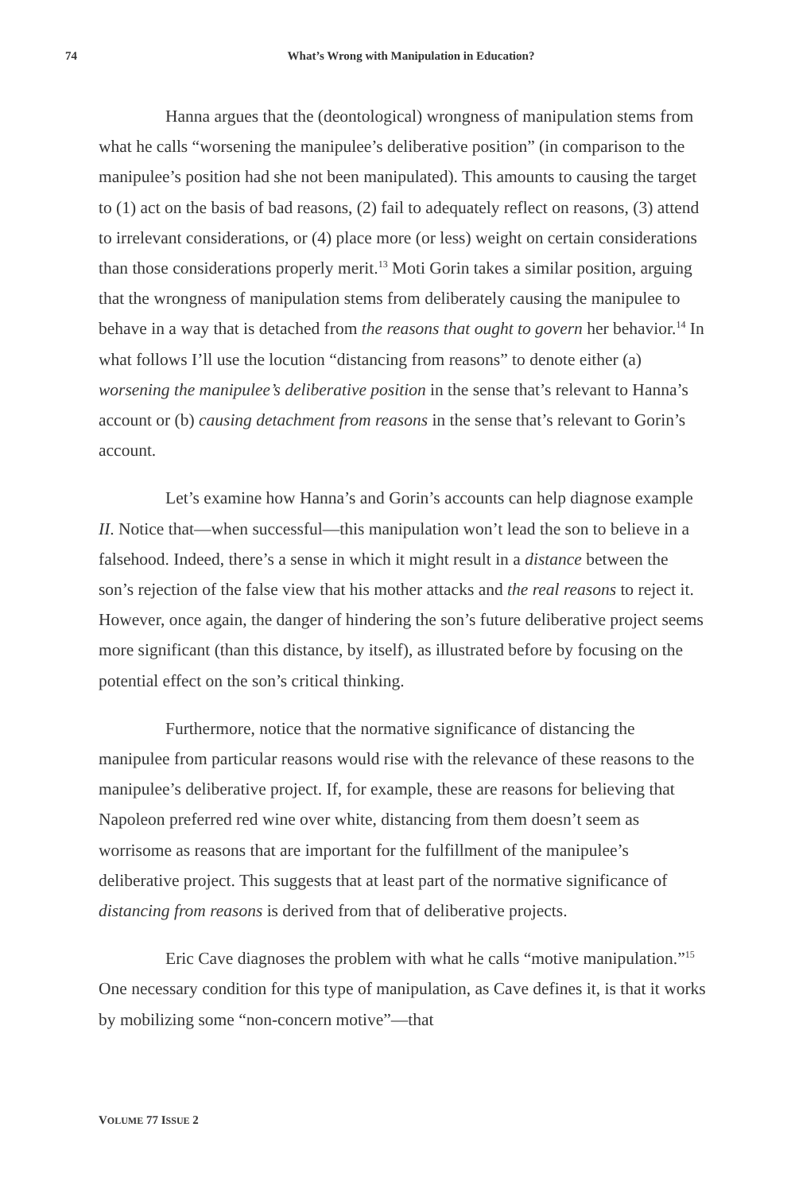74 What’s Wrong with Manipulation in Education?
Hanna argues that the (deontological) wrongness of manipulation stems from what he calls “worsening the manipulee’s deliberative position” (in comparison to the manipulee’s position had she not been manipulated). This amounts to causing the target to (1) act on the basis of bad reasons, (2) fail to adequately reflect on reasons, (3) attend to irrelevant considerations, or (4) place more (or less) weight on certain considerations than those considerations properly merit.<sup>13</sup> Moti Gorin takes a similar position, arguing that the wrongness of manipulation stems from deliberately causing the manipulee to behave in a way that is detached from the reasons that ought to govern her behavior.<sup>14</sup> In what follows I’ll use the locution “distancing from reasons” to denote either (a) worsening the manipulee’s deliberative position in the sense that’s relevant to Hanna’s account or (b) causing detachment from reasons in the sense that’s relevant to Gorin’s account.
Let’s examine how Hanna’s and Gorin’s accounts can help diagnose example II. Notice that—when successful—this manipulation won’t lead the son to believe in a falsehood. Indeed, there’s a sense in which it might result in a distance between the son’s rejection of the false view that his mother attacks and the real reasons to reject it. However, once again, the danger of hindering the son’s future deliberative project seems more significant (than this distance, by itself), as illustrated before by focusing on the potential effect on the son’s critical thinking.
Furthermore, notice that the normative significance of distancing the manipulee from particular reasons would rise with the relevance of these reasons to the manipulee’s deliberative project. If, for example, these are reasons for believing that Napoleon preferred red wine over white, distancing from them doesn’t seem as worrisome as reasons that are important for the fulfillment of the manipulee’s deliberative project. This suggests that at least part of the normative significance of distancing from reasons is derived from that of deliberative projects.
Eric Cave diagnoses the problem with what he calls “motive manipulation.”<sup>15</sup> One necessary condition for this type of manipulation, as Cave defines it, is that it works by mobilizing some “non-concern motive”—that
VOLUME 77 ISSUE 2